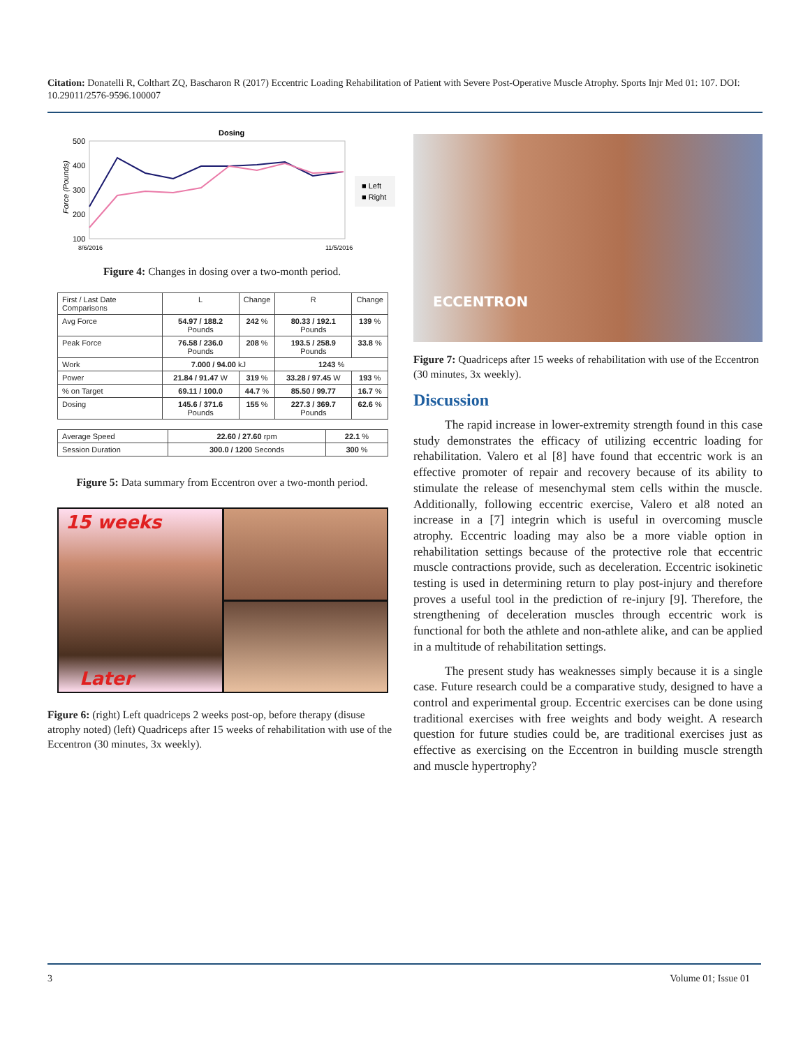Citation: Donatelli R, Colthart ZQ, Bascharon R (2017) Eccentric Loading Rehabilitation of Patient with Severe Post-Operative Muscle Atrophy. Sports Injr Med 01: 107. DOI: 10.29011/2576-9596.100007
Dosing
500
400
300
200
100
Force (Pounds)
8/6/2016
11/5/2016
■ Left
■ Right
Figure 4: Changes in dosing over a two-month period.
| First / Last Date Comparisons | L | Change | R | Change |
| Avg Force | 54.97 / 188.2 Pounds | 242 % | 80.33 / 192.1 Pounds | 139 % |
| Peak Force | 76.58 / 236.0 Pounds | 208 % | 193.5 / 258.9 Pounds | 33.8 % |
| Work | 7.000 / 94.00 kJ | | 1243 % | |
| Power | 21.84 / 91.47 W | 319 % | 33.28 / 97.45 W | 193 % |
| % on Target | 69.11 / 100.0 | 44.7 % | 85.50 / 99.77 | 16.7 % |
| Dosing | 145.6 / 371.6 Pounds | 155 % | 227.3 / 369.7 Pounds | 62.6 % |
| Average Speed | 22.60 / 27.60 rpm | 22.1 % |
| Session Duration | 300.0 / 1200 Seconds | 300 % |
Figure 5: Data summary from Eccentron over a two-month period.
15 weeks
Later
Figure 6: (right) Left quadriceps 2 weeks post-op, before therapy (disuse atrophy noted) (left) Quadriceps after 15 weeks of rehabilitation with use of the Eccentron (30 minutes, 3x weekly).
ECCENTRON
Figure 7: Quadriceps after 15 weeks of rehabilitation with use of the Eccentron (30 minutes, 3x weekly).
Discussion
The rapid increase in lower-extremity strength found in this case study demonstrates the efficacy of utilizing eccentric loading for rehabilitation. Valero et al [8] have found that eccentric work is an effective promoter of repair and recovery because of its ability to stimulate the release of mesenchymal stem cells within the muscle. Additionally, following eccentric exercise, Valero et al8 noted an increase in a [7] integrin which is useful in overcoming muscle atrophy. Eccentric loading may also be a more viable option in rehabilitation settings because of the protective role that eccentric muscle contractions provide, such as deceleration. Eccentric isokinetic testing is used in determining return to play post-injury and therefore proves a useful tool in the prediction of re-injury [9]. Therefore, the strengthening of deceleration muscles through eccentric work is functional for both the athlete and non-athlete alike, and can be applied in a multitude of rehabilitation settings.
The present study has weaknesses simply because it is a single case. Future research could be a comparative study, designed to have a control and experimental group. Eccentric exercises can be done using traditional exercises with free weights and body weight. A research question for future studies could be, are traditional exercises just as effective as exercising on the Eccentron in building muscle strength and muscle hypertrophy?
3 Volume 01; Issue 01